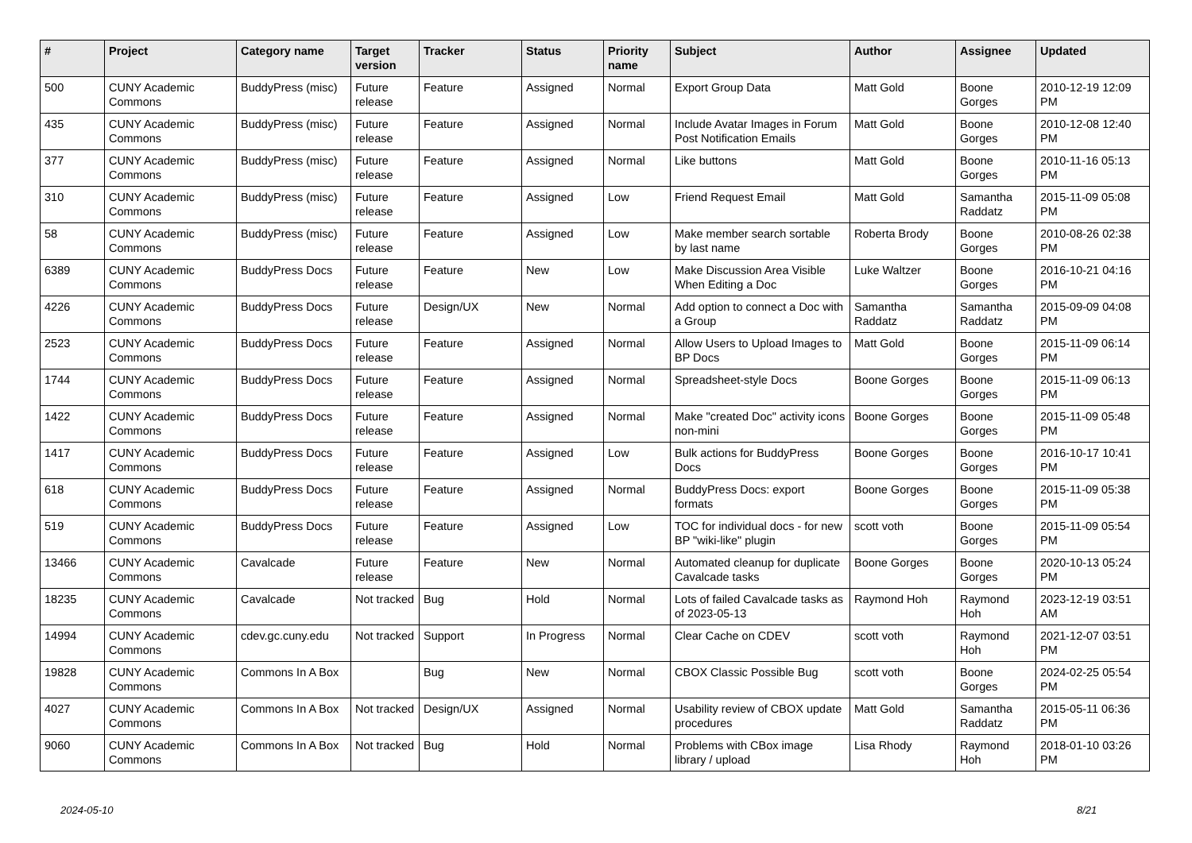| # | Project | Category name | Target version | Tracker | Status | Priority name | Subject | Author | Assignee | Updated |
| --- | --- | --- | --- | --- | --- | --- | --- | --- | --- | --- |
| 500 | CUNY Academic Commons | BuddyPress (misc) | Future release | Feature | Assigned | Normal | Export Group Data | Matt Gold | Boone Gorges | 2010-12-19 12:09 PM |
| 435 | CUNY Academic Commons | BuddyPress (misc) | Future release | Feature | Assigned | Normal | Include Avatar Images in Forum Post Notification Emails | Matt Gold | Boone Gorges | 2010-12-08 12:40 PM |
| 377 | CUNY Academic Commons | BuddyPress (misc) | Future release | Feature | Assigned | Normal | Like buttons | Matt Gold | Boone Gorges | 2010-11-16 05:13 PM |
| 310 | CUNY Academic Commons | BuddyPress (misc) | Future release | Feature | Assigned | Low | Friend Request Email | Matt Gold | Samantha Raddatz | 2015-11-09 05:08 PM |
| 58 | CUNY Academic Commons | BuddyPress (misc) | Future release | Feature | Assigned | Low | Make member search sortable by last name | Roberta Brody | Boone Gorges | 2010-08-26 02:38 PM |
| 6389 | CUNY Academic Commons | BuddyPress Docs | Future release | Feature | New | Low | Make Discussion Area Visible When Editing a Doc | Luke Waltzer | Boone Gorges | 2016-10-21 04:16 PM |
| 4226 | CUNY Academic Commons | BuddyPress Docs | Future release | Design/UX | New | Normal | Add option to connect a Doc with a Group | Samantha Raddatz | Samantha Raddatz | 2015-09-09 04:08 PM |
| 2523 | CUNY Academic Commons | BuddyPress Docs | Future release | Feature | Assigned | Normal | Allow Users to Upload Images to BP Docs | Matt Gold | Boone Gorges | 2015-11-09 06:14 PM |
| 1744 | CUNY Academic Commons | BuddyPress Docs | Future release | Feature | Assigned | Normal | Spreadsheet-style Docs | Boone Gorges | Boone Gorges | 2015-11-09 06:13 PM |
| 1422 | CUNY Academic Commons | BuddyPress Docs | Future release | Feature | Assigned | Normal | Make "created Doc" activity icons non-mini | Boone Gorges | Boone Gorges | 2015-11-09 05:48 PM |
| 1417 | CUNY Academic Commons | BuddyPress Docs | Future release | Feature | Assigned | Low | Bulk actions for BuddyPress Docs | Boone Gorges | Boone Gorges | 2016-10-17 10:41 PM |
| 618 | CUNY Academic Commons | BuddyPress Docs | Future release | Feature | Assigned | Normal | BuddyPress Docs: export formats | Boone Gorges | Boone Gorges | 2015-11-09 05:38 PM |
| 519 | CUNY Academic Commons | BuddyPress Docs | Future release | Feature | Assigned | Low | TOC for individual docs - for new BP "wiki-like" plugin | scott voth | Boone Gorges | 2015-11-09 05:54 PM |
| 13466 | CUNY Academic Commons | Cavalcade | Future release | Feature | New | Normal | Automated cleanup for duplicate Cavalcade tasks | Boone Gorges | Boone Gorges | 2020-10-13 05:24 PM |
| 18235 | CUNY Academic Commons | Cavalcade | Not tracked | Bug | Hold | Normal | Lots of failed Cavalcade tasks as of 2023-05-13 | Raymond Hoh | Raymond Hoh | 2023-12-19 03:51 AM |
| 14994 | CUNY Academic Commons | cdev.gc.cuny.edu | Not tracked | Support | In Progress | Normal | Clear Cache on CDEV | scott voth | Raymond Hoh | 2021-12-07 03:51 PM |
| 19828 | CUNY Academic Commons | Commons In A Box | | Bug | New | Normal | CBOX Classic Possible Bug | scott voth | Boone Gorges | 2024-02-25 05:54 PM |
| 4027 | CUNY Academic Commons | Commons In A Box | Not tracked | Design/UX | Assigned | Normal | Usability review of CBOX update procedures | Matt Gold | Samantha Raddatz | 2015-05-11 06:36 PM |
| 9060 | CUNY Academic Commons | Commons In A Box | Not tracked | Bug | Hold | Normal | Problems with CBox image library / upload | Lisa Rhody | Raymond Hoh | 2018-01-10 03:26 PM |
2024-05-10 8/21